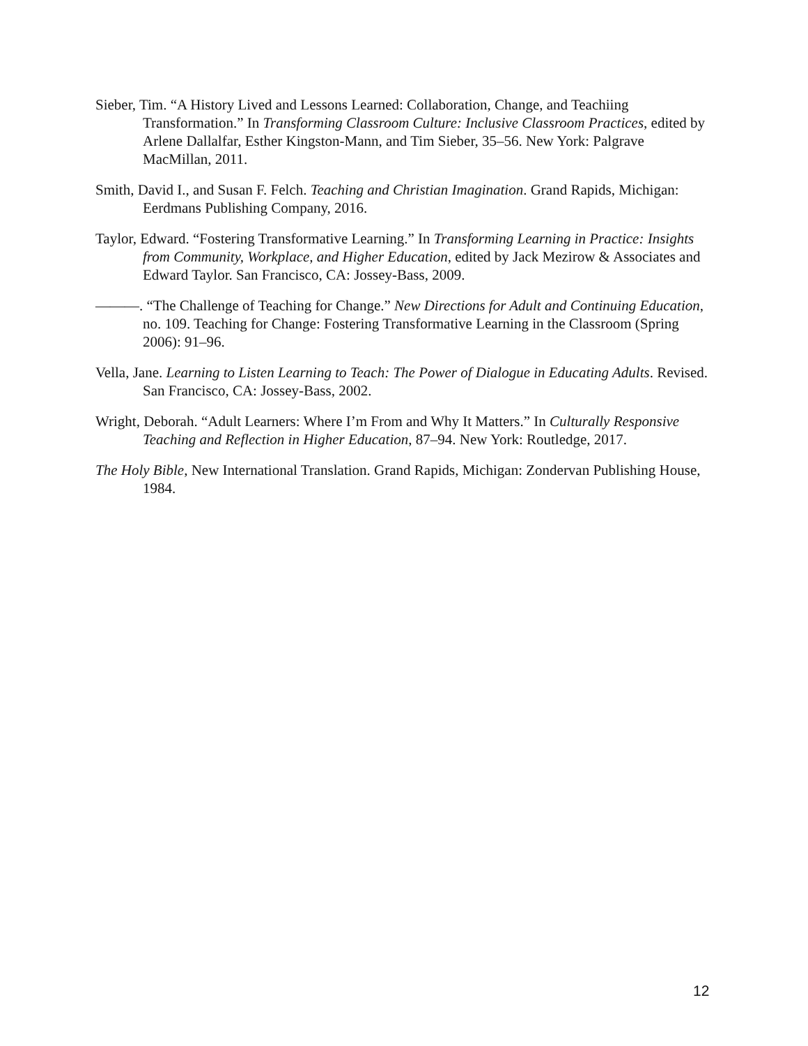Sieber, Tim. “A History Lived and Lessons Learned: Collaboration, Change, and Teachiing Transformation.” In Transforming Classroom Culture: Inclusive Classroom Practices, edited by Arlene Dallalfar, Esther Kingston-Mann, and Tim Sieber, 35–56. New York: Palgrave MacMillan, 2011.
Smith, David I., and Susan F. Felch. Teaching and Christian Imagination. Grand Rapids, Michigan: Eerdmans Publishing Company, 2016.
Taylor, Edward. “Fostering Transformative Learning.” In Transforming Learning in Practice: Insights from Community, Workplace, and Higher Education, edited by Jack Mezirow & Associates and Edward Taylor. San Francisco, CA: Jossey-Bass, 2009.
———. “The Challenge of Teaching for Change.” New Directions for Adult and Continuing Education, no. 109. Teaching for Change: Fostering Transformative Learning in the Classroom (Spring 2006): 91–96.
Vella, Jane. Learning to Listen Learning to Teach: The Power of Dialogue in Educating Adults. Revised. San Francisco, CA: Jossey-Bass, 2002.
Wright, Deborah. “Adult Learners: Where I’m From and Why It Matters.” In Culturally Responsive Teaching and Reflection in Higher Education, 87–94. New York: Routledge, 2017.
The Holy Bible, New International Translation. Grand Rapids, Michigan: Zondervan Publishing House, 1984.
12